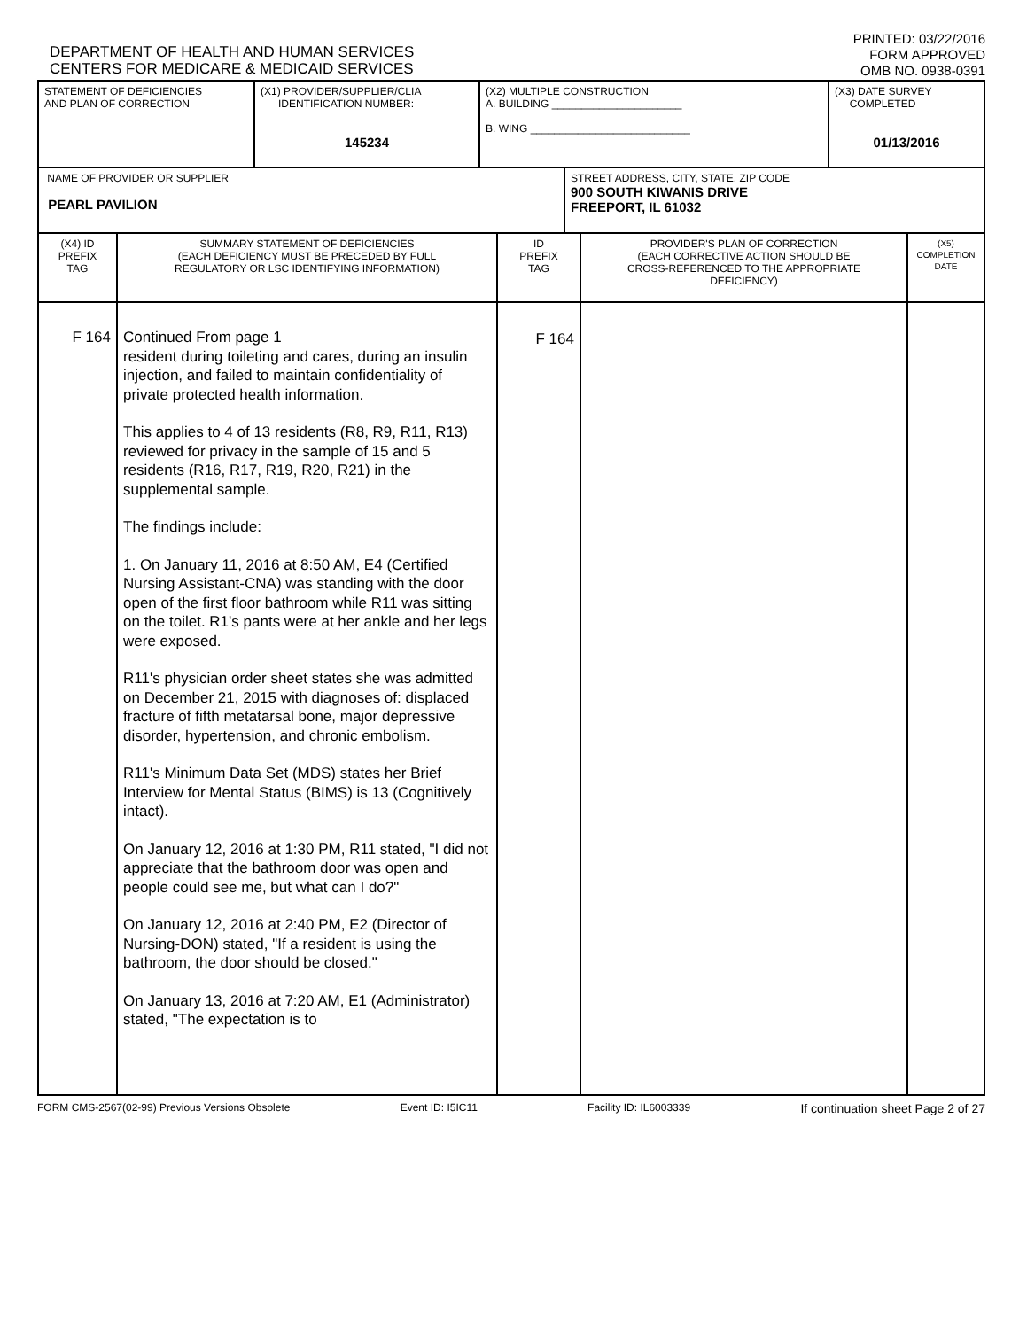DEPARTMENT OF HEALTH AND HUMAN SERVICES
CENTERS FOR MEDICARE & MEDICAID SERVICES
PRINTED: 03/22/2016
FORM APPROVED
OMB NO. 0938-0391
| STATEMENT OF DEFICIENCIES AND PLAN OF CORRECTION | (X1) PROVIDER/SUPPLIER/CLIA IDENTIFICATION NUMBER: 145234 | (X2) MULTIPLE CONSTRUCTION A. BUILDING ______________________ B. WING ___________________________ | (X3) DATE SURVEY COMPLETED 01/13/2016 |
| NAME OF PROVIDER OR SUPPLIER PEARL PAVILION | STREET ADDRESS, CITY, STATE, ZIP CODE 900 SOUTH KIWANIS DRIVE FREEPORT, IL 61032 |
| (X4) ID PREFIX TAG | SUMMARY STATEMENT OF DEFICIENCIES (EACH DEFICIENCY MUST BE PRECEDED BY FULL REGULATORY OR LSC IDENTIFYING INFORMATION) | ID PREFIX TAG | PROVIDER'S PLAN OF CORRECTION (EACH CORRECTIVE ACTION SHOULD BE CROSS-REFERENCED TO THE APPROPRIATE DEFICIENCY) | (X5) COMPLETION DATE |
| F 164 | Continued From page 1 resident during toileting and cares, during an insulin injection, and failed to maintain confidentiality of private protected health information. This applies to 4 of 13 residents (R8, R9, R11, R13) reviewed for privacy in the sample of 15 and 5 residents (R16, R17, R19, R20, R21) in the supplemental sample. The findings include: 1. On January 11, 2016 at 8:50 AM, E4 (Certified Nursing Assistant-CNA) was standing with the door open of the first floor bathroom while R11 was sitting on the toilet. R1's pants were at her ankle and her legs were exposed. R11's physician order sheet states she was admitted on December 21, 2015 with diagnoses of: displaced fracture of fifth metatarsal bone, major depressive disorder, hypertension, and chronic embolism. R11's Minimum Data Set (MDS) states her Brief Interview for Mental Status (BIMS) is 13 (Cognitively intact). On January 12, 2016 at 1:30 PM, R11 stated, "I did not appreciate that the bathroom door was open and people could see me, but what can I do?" On January 12, 2016 at 2:40 PM, E2 (Director of Nursing-DON) stated, "If a resident is using the bathroom, the door should be closed." On January 13, 2016 at 7:20 AM, E1 (Administrator) stated, "The expectation is to | F 164 | | |
FORM CMS-2567(02-99) Previous Versions Obsolete Event ID: I5IC11 Facility ID: IL6003339 If continuation sheet Page 2 of 27